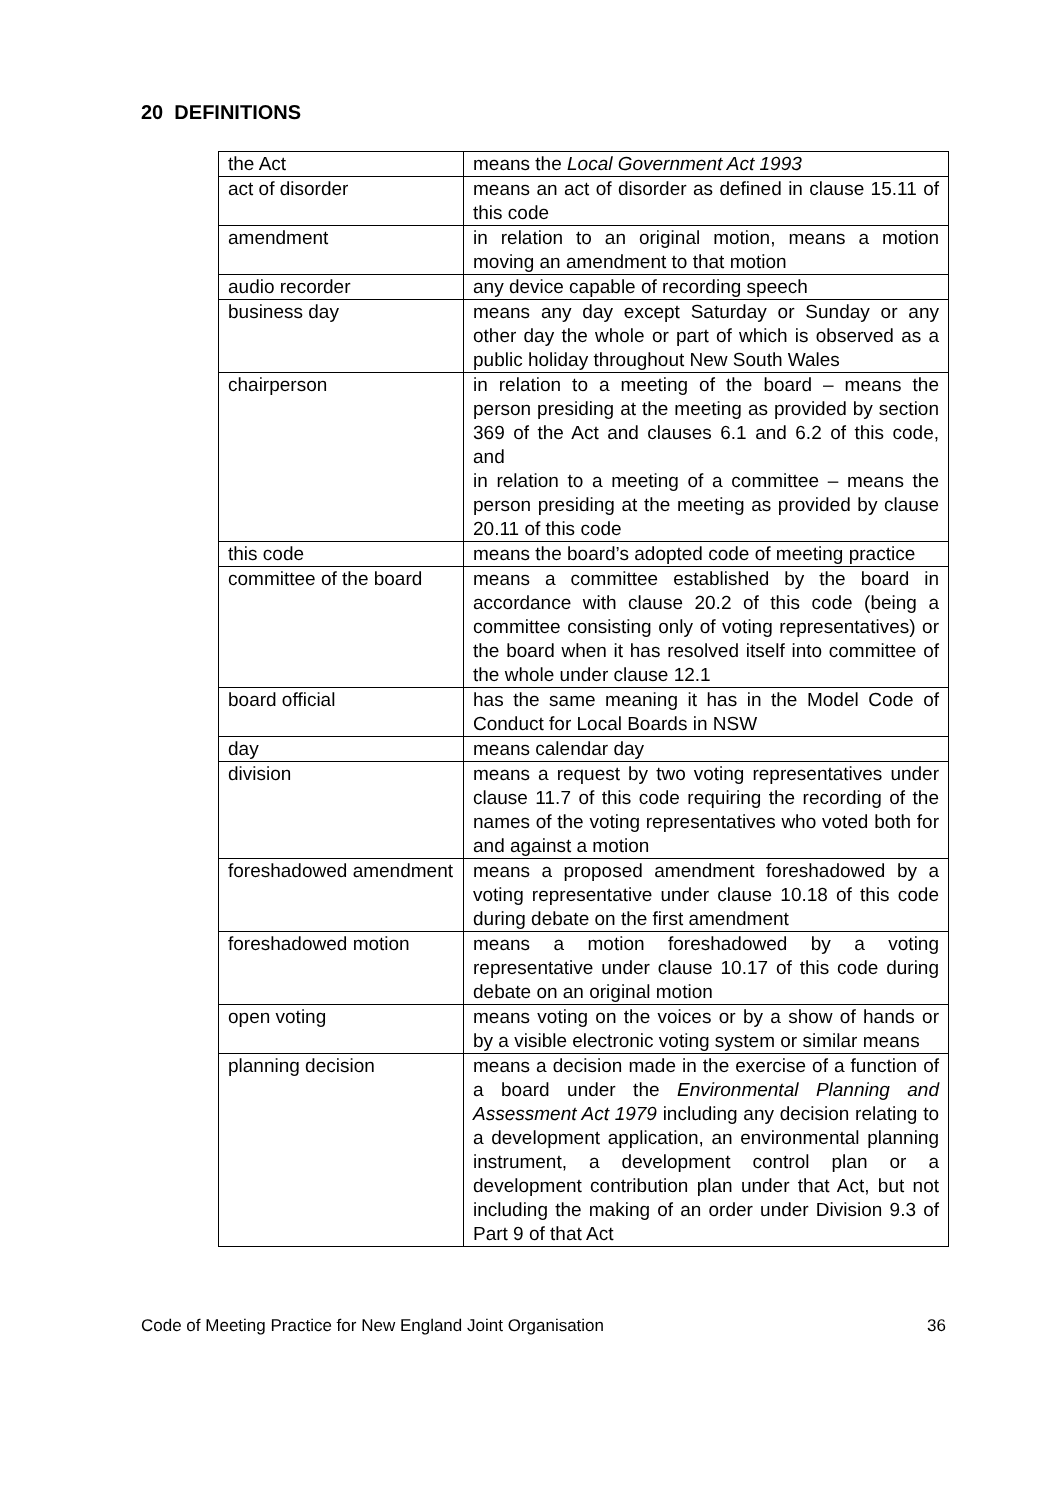20 DEFINITIONS
| the Act | means the Local Government Act 1993 |
| act of disorder | means an act of disorder as defined in clause 15.11 of this code |
| amendment | in relation to an original motion, means a motion moving an amendment to that motion |
| audio recorder | any device capable of recording speech |
| business day | means any day except Saturday or Sunday or any other day the whole or part of which is observed as a public holiday throughout New South Wales |
| chairperson | in relation to a meeting of the board – means the person presiding at the meeting as provided by section 369 of the Act and clauses 6.1 and 6.2 of this code, and in relation to a meeting of a committee – means the person presiding at the meeting as provided by clause 20.11 of this code |
| this code | means the board’s adopted code of meeting practice |
| committee of the board | means a committee established by the board in accordance with clause 20.2 of this code (being a committee consisting only of voting representatives) or the board when it has resolved itself into committee of the whole under clause 12.1 |
| board official | has the same meaning it has in the Model Code of Conduct for Local Boards in NSW |
| day | means calendar day |
| division | means a request by two voting representatives under clause 11.7 of this code requiring the recording of the names of the voting representatives who voted both for and against a motion |
| foreshadowed amendment | means a proposed amendment foreshadowed by a voting representative under clause 10.18 of this code during debate on the first amendment |
| foreshadowed motion | means a motion foreshadowed by a voting representative under clause 10.17 of this code during debate on an original motion |
| open voting | means voting on the voices or by a show of hands or by a visible electronic voting system or similar means |
| planning decision | means a decision made in the exercise of a function of a board under the Environmental Planning and Assessment Act 1979 including any decision relating to a development application, an environmental planning instrument, a development control plan or a development contribution plan under that Act, but not including the making of an order under Division 9.3 of Part 9 of that Act |
Code of Meeting Practice for New England Joint Organisation 36